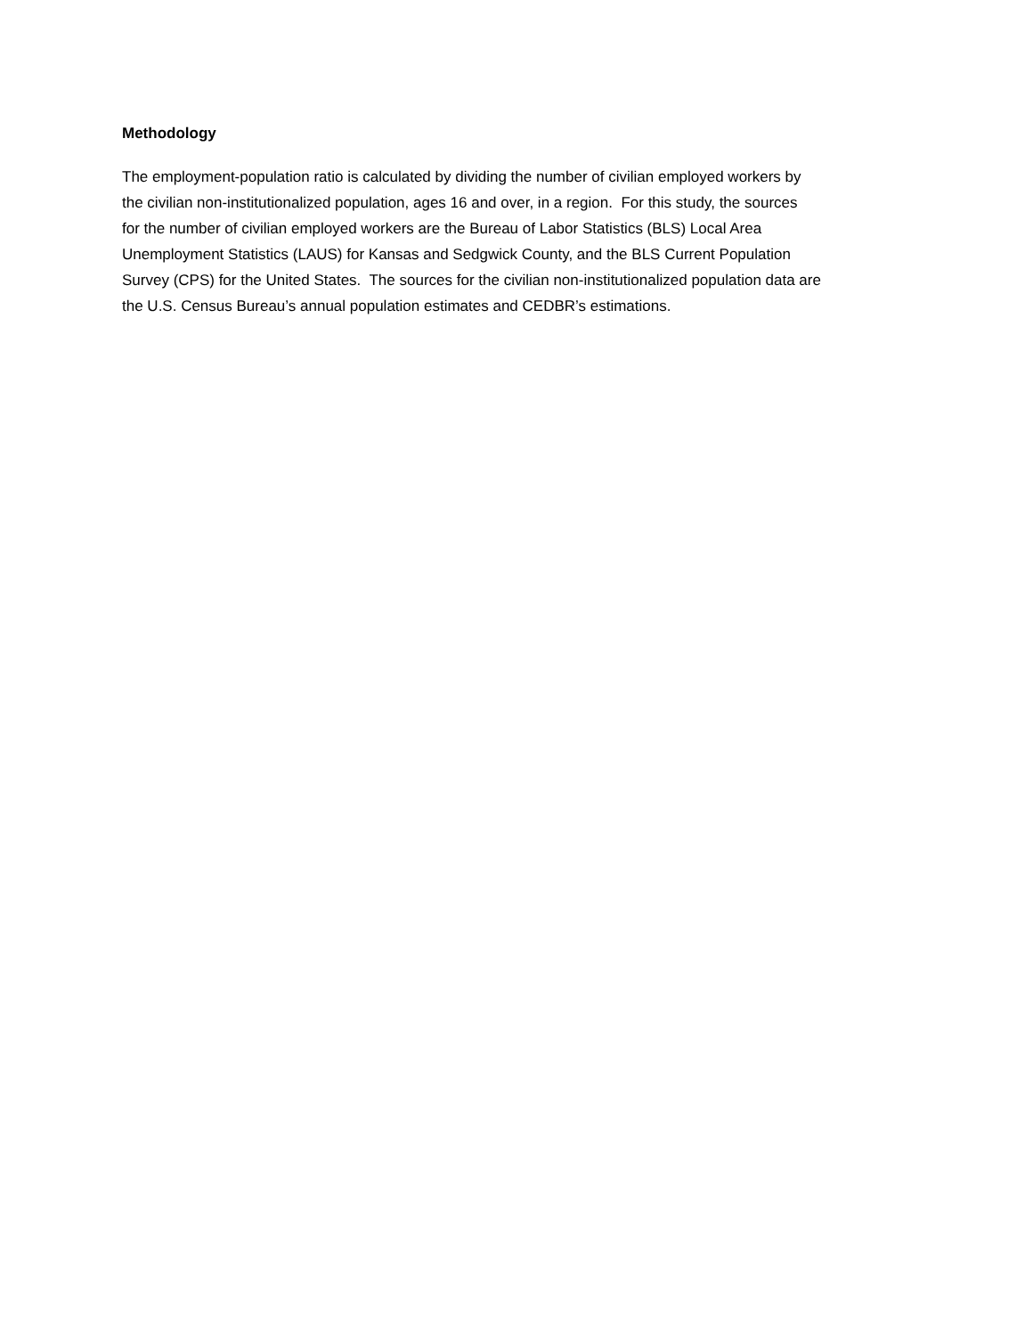Methodology
The employment-population ratio is calculated by dividing the number of civilian employed workers by
the civilian non-institutionalized population, ages 16 and over, in a region. For this study, the sources
for the number of civilian employed workers are the Bureau of Labor Statistics (BLS) Local Area
Unemployment Statistics (LAUS) for Kansas and Sedgwick County, and the BLS Current Population
Survey (CPS) for the United States. The sources for the civilian non-institutionalized population data are
the U.S. Census Bureau’s annual population estimates and CEDBR’s estimations.